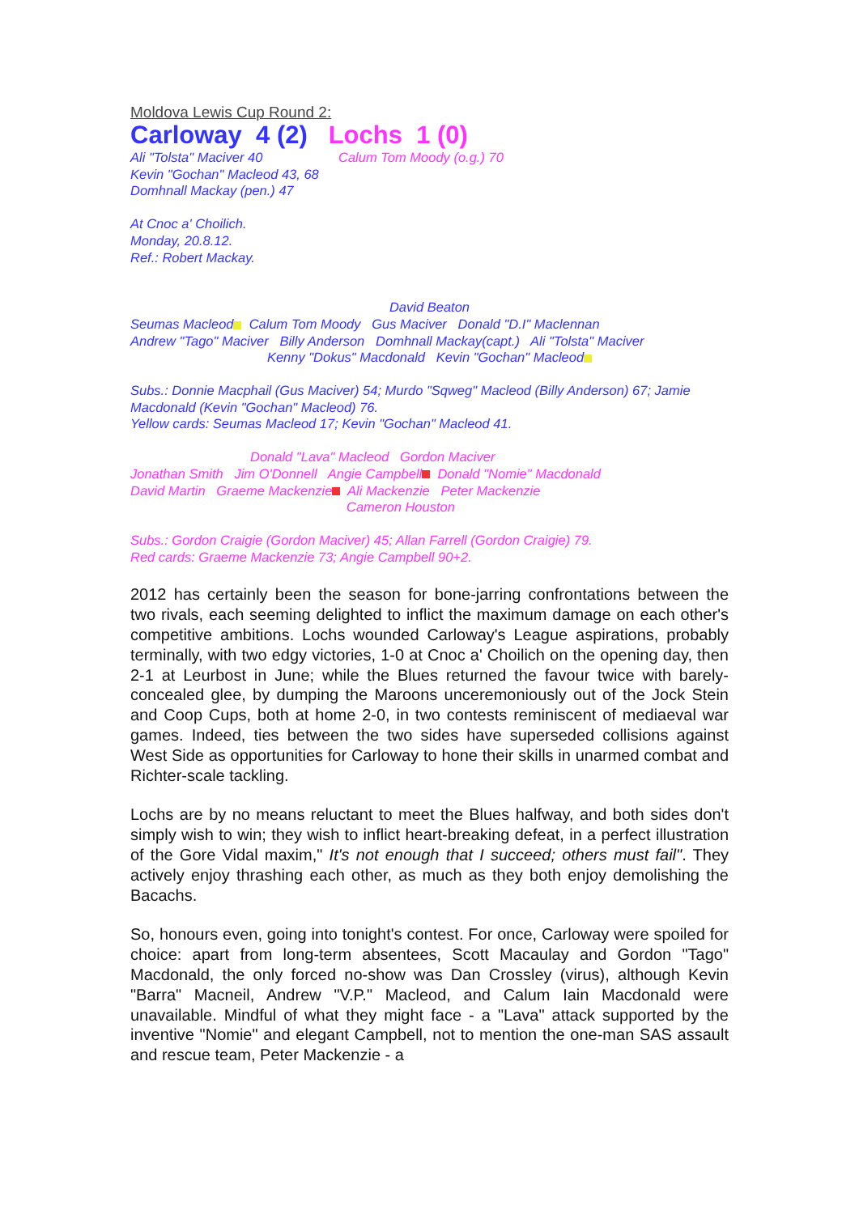Moldova Lewis Cup Round 2:
Carloway 4 (2) Lochs 1 (0)
Ali "Tolsta" Maciver 40 Calum Tom Moody (o.g.) 70
Kevin "Gochan" Macleod 43, 68
Domhnall Mackay (pen.) 47
At Cnoc a' Choilich.
Monday, 20.8.12.
Ref.: Robert Mackay.
David Beaton
Seumas Macleod Calum Tom Moody Gus Maciver Donald "D.I" Maclennan
Andrew "Tago" Maciver Billy Anderson Domhnall Mackay(capt.) Ali "Tolsta" Maciver
Kenny "Dokus" Macdonald Kevin "Gochan" Macleod
Subs.: Donnie Macphail (Gus Maciver) 54; Murdo "Sqweg" Macleod (Billy Anderson) 67; Jamie Macdonald (Kevin "Gochan" Macleod) 76.
Yellow cards: Seumas Macleod 17; Kevin "Gochan" Macleod 41.
Donald "Lava" Macleod Gordon Maciver
Jonathan Smith Jim O'Donnell Angie Campbell Donald "Nomie" Macdonald
David Martin Graeme Mackenzie Ali Mackenzie Peter Mackenzie
Cameron Houston
Subs.: Gordon Craigie (Gordon Maciver) 45; Allan Farrell (Gordon Craigie) 79.
Red cards: Graeme Mackenzie 73; Angie Campbell 90+2.
2012 has certainly been the season for bone-jarring confrontations between the two rivals, each seeming delighted to inflict the maximum damage on each other's competitive ambitions. Lochs wounded Carloway's League aspirations, probably terminally, with two edgy victories, 1-0 at Cnoc a' Choilich on the opening day, then 2-1 at Leurbost in June; while the Blues returned the favour twice with barely-concealed glee, by dumping the Maroons unceremoniously out of the Jock Stein and Coop Cups, both at home 2-0, in two contests reminiscent of mediaeval war games. Indeed, ties between the two sides have superseded collisions against West Side as opportunities for Carloway to hone their skills in unarmed combat and Richter-scale tackling.
Lochs are by no means reluctant to meet the Blues halfway, and both sides don't simply wish to win; they wish to inflict heart-breaking defeat, in a perfect illustration of the Gore Vidal maxim," It's not enough that I succeed; others must fail". They actively enjoy thrashing each other, as much as they both enjoy demolishing the Bacachs.
So, honours even, going into tonight's contest. For once, Carloway were spoiled for choice: apart from long-term absentees, Scott Macaulay and Gordon "Tago" Macdonald, the only forced no-show was Dan Crossley (virus), although Kevin "Barra" Macneil, Andrew "V.P." Macleod, and Calum Iain Macdonald were unavailable. Mindful of what they might face - a "Lava" attack supported by the inventive "Nomie" and elegant Campbell, not to mention the one-man SAS assault and rescue team, Peter Mackenzie - a